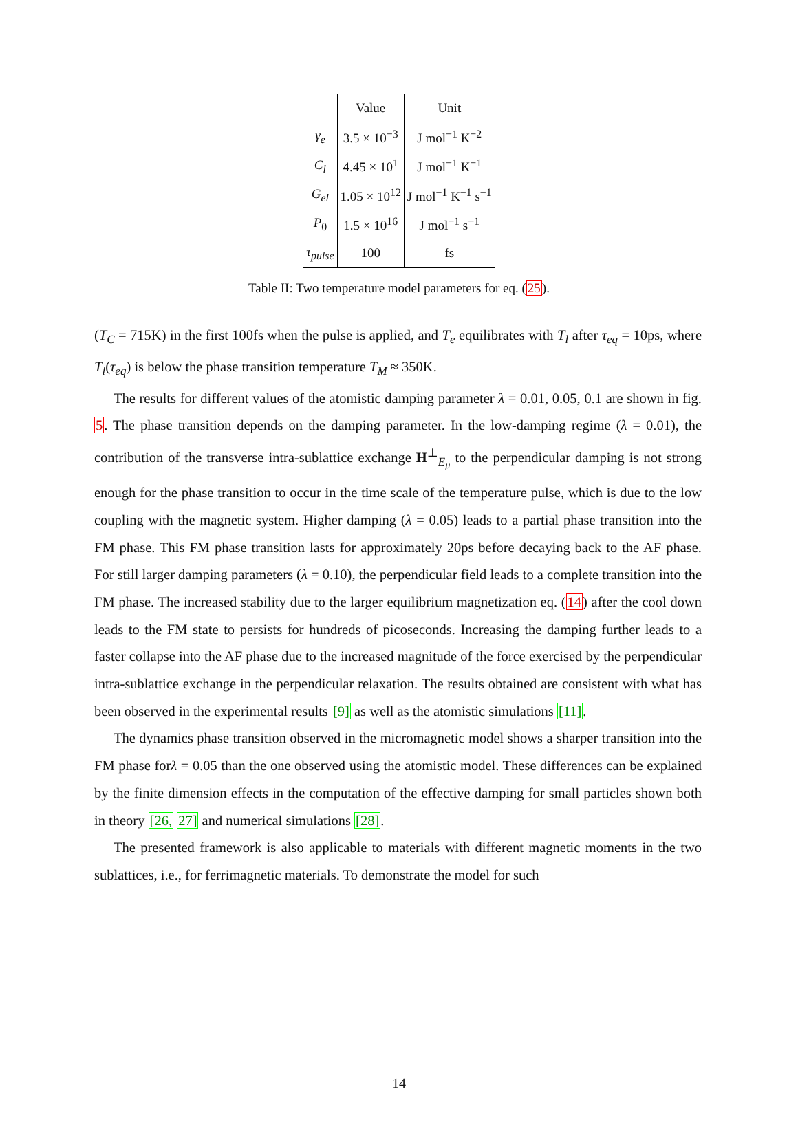| | Value | Unit |
| --- | --- | --- |
| γ<sub>e</sub> | 3.5 × 10<sup>−3</sup> | J mol<sup>−1</sup> K<sup>−2</sup> |
| C<sub>l</sub> | 4.45 × 10<sup>1</sup> | J mol<sup>−1</sup> K<sup>−1</sup> |
| G<sub>el</sub> | 1.05 × 10<sup>12</sup> | J mol<sup>−1</sup> K<sup>−1</sup> s<sup>−1</sup> |
| P<sub>0</sub> | 1.5 × 10<sup>16</sup> | J mol<sup>−1</sup> s<sup>−1</sup> |
| τ<sub>pulse</sub> | 100 | fs |
Table II: Two temperature model parameters for eq. (25).
(T<sub>C</sub> = 715K) in the first 100fs when the pulse is applied, and T<sub>e</sub> equilibrates with T<sub>l</sub> after τ<sub>eq</sub> = 10ps, where T<sub>l</sub>(τ<sub>eq</sub>) is below the phase transition temperature T<sub>M</sub> ≈ 350K.
The results for different values of the atomistic damping parameter λ = 0.01, 0.05, 0.1 are shown in fig. 5. The phase transition depends on the damping parameter. In the low-damping regime (λ = 0.01), the contribution of the transverse intra-sublattice exchange H<sup>⊥</sup><sub>E<sub>μ</sub></sub> to the perpendicular damping is not strong enough for the phase transition to occur in the time scale of the temperature pulse, which is due to the low coupling with the magnetic system. Higher damping (λ = 0.05) leads to a partial phase transition into the FM phase. This FM phase transition lasts for approximately 20ps before decaying back to the AF phase. For still larger damping parameters (λ = 0.10), the perpendicular field leads to a complete transition into the FM phase. The increased stability due to the larger equilibrium magnetization eq. (14) after the cool down leads to the FM state to persists for hundreds of picoseconds. Increasing the damping further leads to a faster collapse into the AF phase due to the increased magnitude of the force exercised by the perpendicular intra-sublattice exchange in the perpendicular relaxation. The results obtained are consistent with what has been observed in the experimental results [9] as well as the atomistic simulations [11].
The dynamics phase transition observed in the micromagnetic model shows a sharper transition into the FM phase forλ = 0.05 than the one observed using the atomistic model. These differences can be explained by the finite dimension effects in the computation of the effective damping for small particles shown both in theory [26, 27] and numerical simulations [28].
The presented framework is also applicable to materials with different magnetic moments in the two sublattices, i.e., for ferrimagnetic materials. To demonstrate the model for such
14